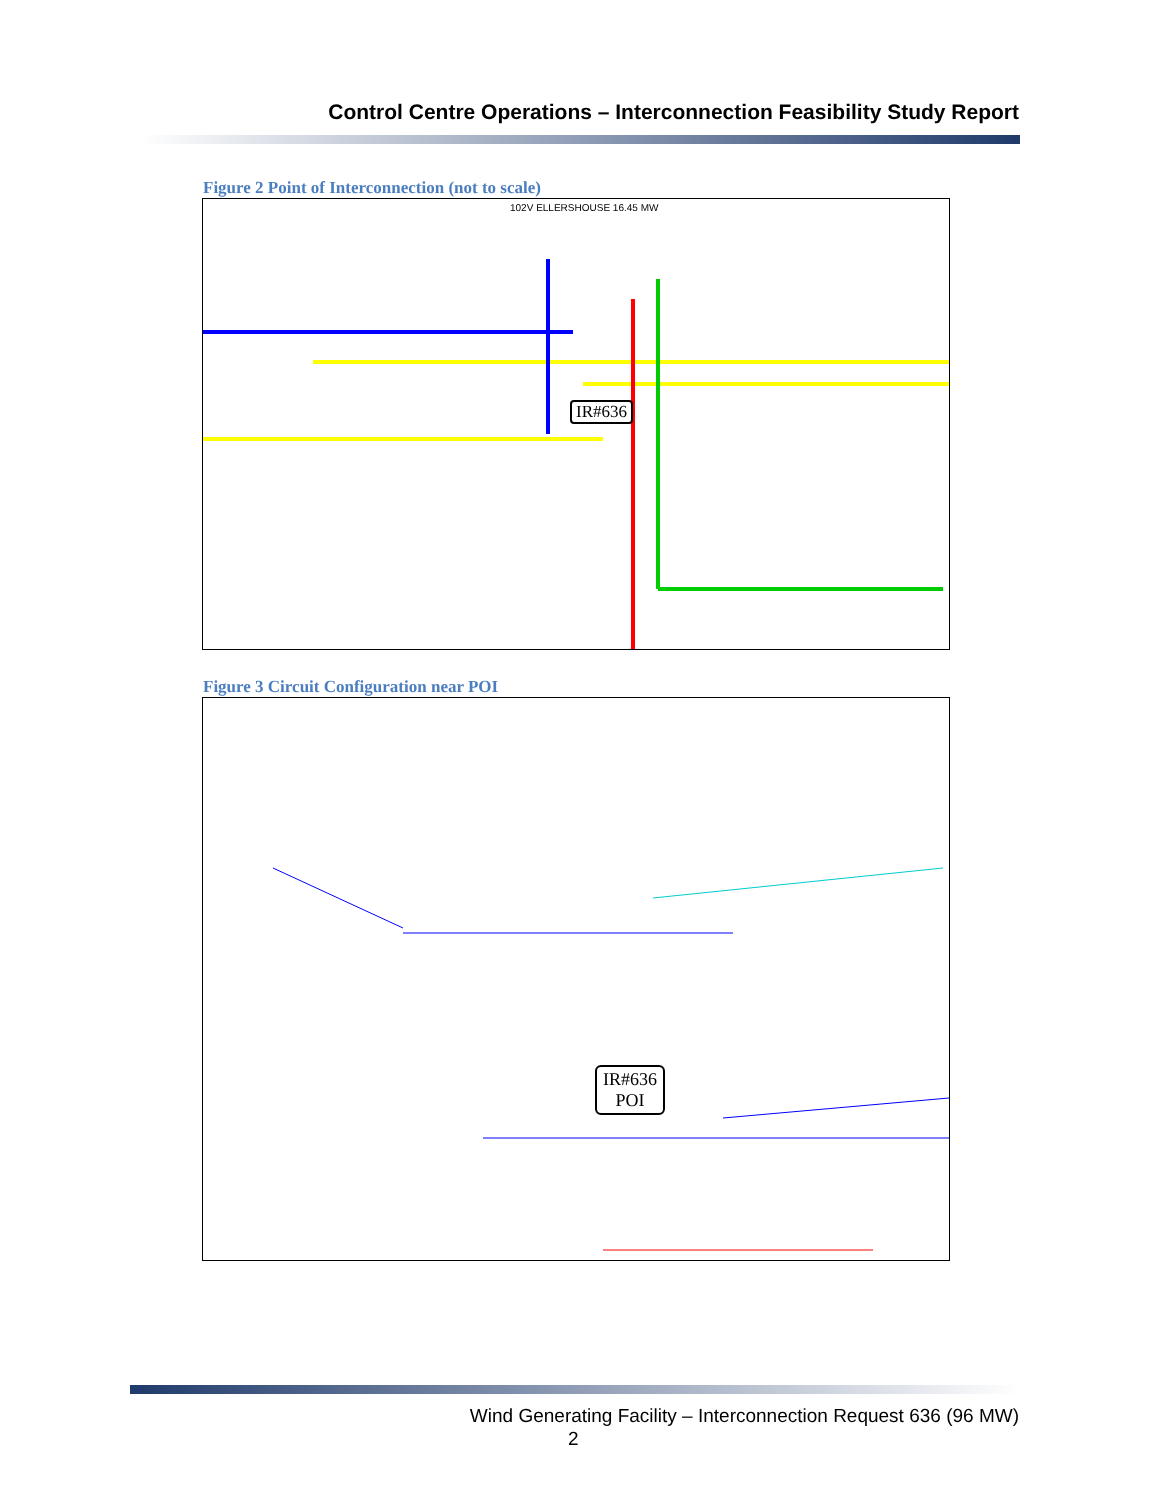Control Centre Operations – Interconnection Feasibility Study Report
Figure 2 Point of Interconnection (not to scale)
IR#636
102V ELLERSHOUSE 16.45 MW
Figure 3 Circuit Configuration near POI
IR#636
POI
Wind Generating Facility – Interconnection Request 636 (96 MW)
2